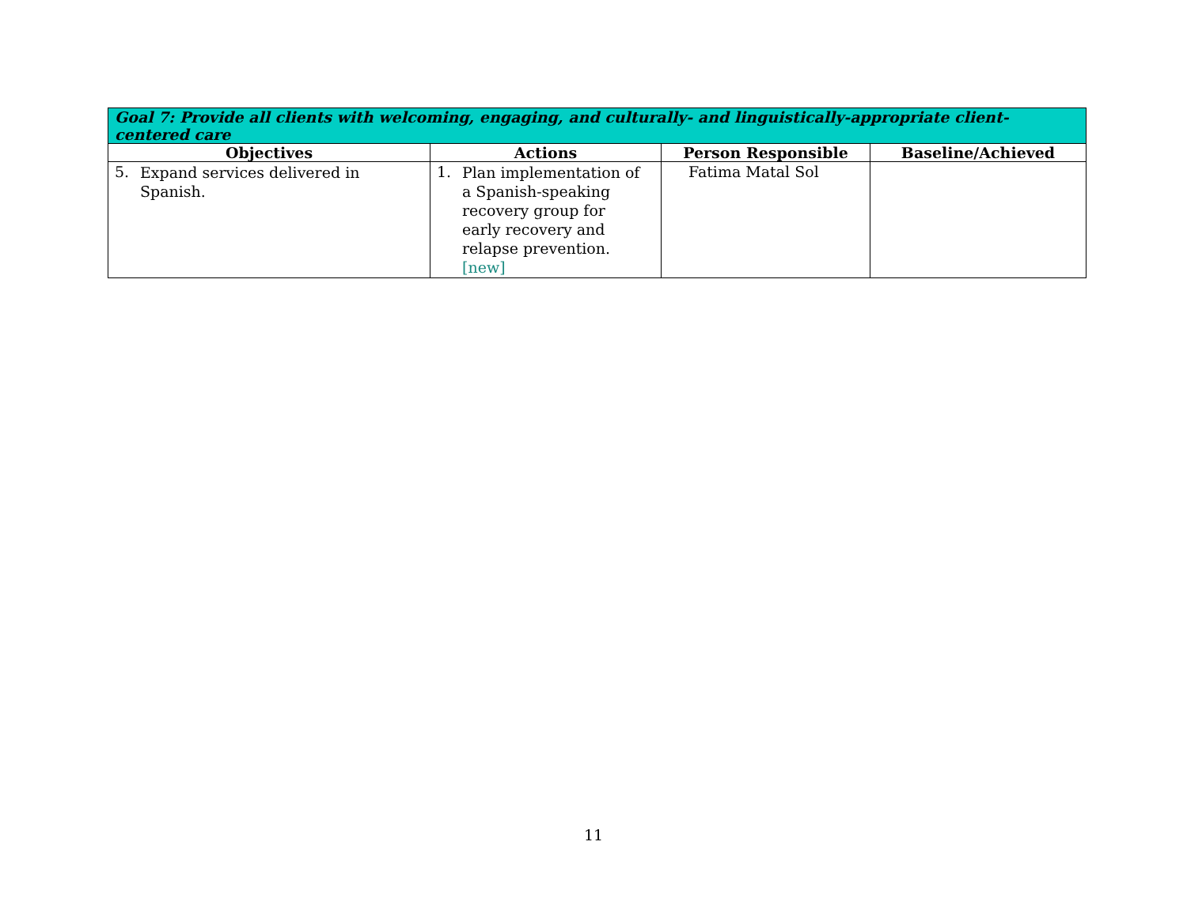| Goal 7: Provide all clients with welcoming, engaging, and culturally- and linguistically-appropriate client-centered care | | | |
| --- | --- | --- | --- |
| Objectives | Actions | Person Responsible | Baseline/Achieved |
| 5. Expand services delivered in Spanish. | 1. Plan implementation of a Spanish-speaking recovery group for early recovery and relapse prevention. [new] | Fatima Matal Sol | |
11